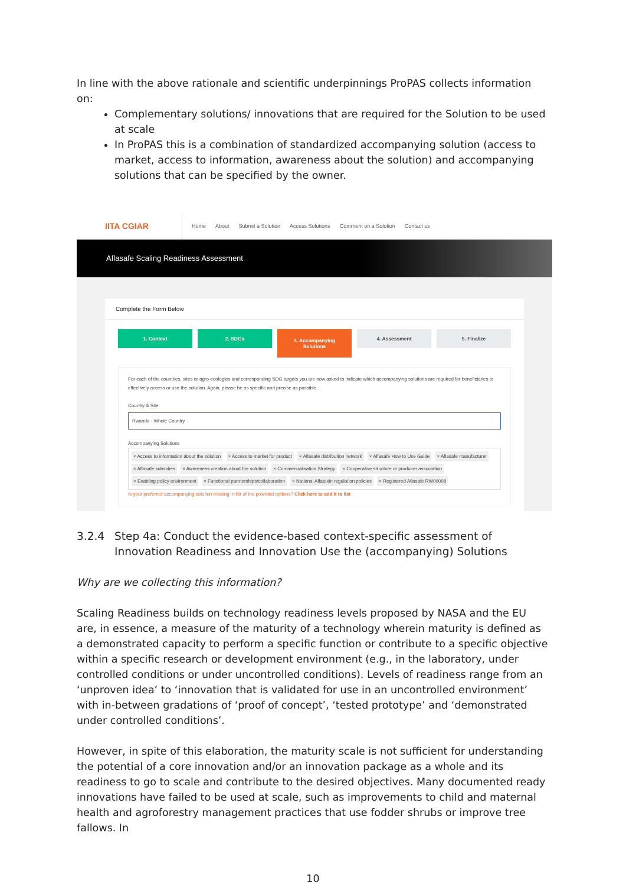In line with the above rationale and scientific underpinnings ProPAS collects information on:
Complementary solutions/ innovations that are required for the Solution to be used at scale
In ProPAS this is a combination of standardized accompanying solution (access to market, access to information, awareness about the solution) and accompanying solutions that can be specified by the owner.
IITA CGIAR
Home About Submit a Solution Access Solutions Comment on a Solution Contact us
Aflasafe Scaling Readiness Assessment
Complete the Form Below
1. Context 2. SDGs 3. Accompanying
Solutions
4. Assessment 5. Finalize
For each of the countries, sites or agro-ecologies and corresponding SDG targets you are now asked to indicate which accompanying solutions are required for beneficiaries to effectively access or use the solution. Again, please be as specific and precise as possible.
Country & Site
Rwanda - Whole Country
Accompanying Solutions
× Access to information about the solution × Access to market for product × Aflasafe distribution network × Aflasafe How to Use Guide × Aflasafe manufacturer × Aflasafe subsidies × Awareness creation about the solution × Commercialisation Strategy × Cooperative structure or producer association × Enabling policy environment × Functional partnerships/collaboration × National Aflatoxin regulation policies × Registered Aflasafe RW00008
Is your preferred accompanying solution missing in list of the provided options? Click here to add it to list
3.2.4 Step 4a: Conduct the evidence-based context-specific assessment of Innovation Readiness and Innovation Use the (accompanying) Solutions
Why are we collecting this information?
Scaling Readiness builds on technology readiness levels proposed by NASA and the EU are, in essence, a measure of the maturity of a technology wherein maturity is defined as a demonstrated capacity to perform a specific function or contribute to a specific objective within a specific research or development environment (e.g., in the laboratory, under controlled conditions or under uncontrolled conditions). Levels of readiness range from an ‘unproven idea’ to ‘innovation that is validated for use in an uncontrolled environment’ with in-between gradations of ‘proof of concept’, ‘tested prototype’ and ‘demonstrated under controlled conditions’.
However, in spite of this elaboration, the maturity scale is not sufficient for understanding the potential of a core innovation and/or an innovation package as a whole and its readiness to go to scale and contribute to the desired objectives. Many documented ready innovations have failed to be used at scale, such as improvements to child and maternal health and agroforestry management practices that use fodder shrubs or improve tree fallows. In
10